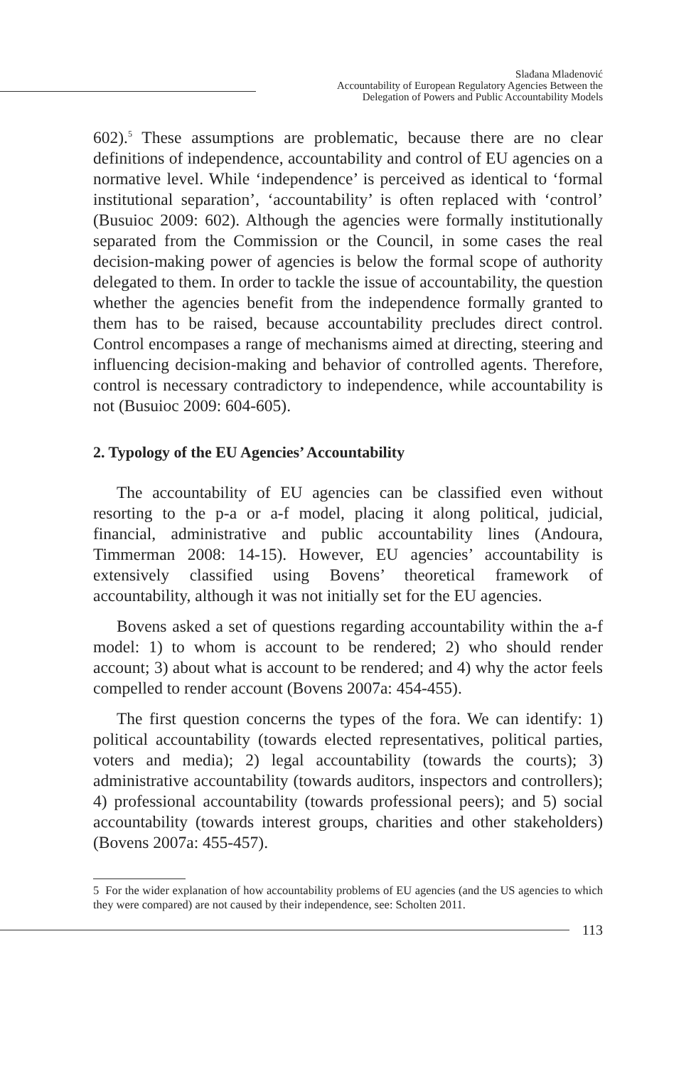Slađana Mladenović
Accountability of European Regulatory Agencies Between the
Delegation of Powers and Public Accountability Models
602).<sup>5</sup> These assumptions are problematic, because there are no clear definitions of independence, accountability and control of EU agencies on a normative level. While ‘independence’ is perceived as identical to ‘formal institutional separation’, ‘accountability’ is often replaced with ‘control’ (Busuioc 2009: 602). Although the agencies were formally institutionally separated from the Commission or the Council, in some cases the real decision-making power of agencies is below the formal scope of authority delegated to them. In order to tackle the issue of accountability, the question whether the agencies benefit from the independence formally granted to them has to be raised, because accountability precludes direct control. Control encompases a range of mechanisms aimed at directing, steering and influencing decision-making and behavior of controlled agents. Therefore, control is necessary contradictory to independence, while accountability is not (Busuioc 2009: 604-605).
2. Typology of the EU Agencies’ Accountability
The accountability of EU agencies can be classified even without resorting to the p-a or a-f model, placing it along political, judicial, financial, administrative and public accountability lines (Andoura, Timmerman 2008: 14-15). However, EU agencies’ accountability is extensively classified using Bovens’ theoretical framework of accountability, although it was not initially set for the EU agencies.
Bovens asked a set of questions regarding accountability within the a-f model: 1) to whom is account to be rendered; 2) who should render account; 3) about what is account to be rendered; and 4) why the actor feels compelled to render account (Bovens 2007a: 454-455).
The first question concerns the types of the fora. We can identify: 1) political accountability (towards elected representatives, political parties, voters and media); 2) legal accountability (towards the courts); 3) administrative accountability (towards auditors, inspectors and controllers); 4) professional accountability (towards professional peers); and 5) social accountability (towards interest groups, charities and other stakeholders) (Bovens 2007a: 455-457).
5 For the wider explanation of how accountability problems of EU agencies (and the US agencies to which they were compared) are not caused by their independence, see: Scholten 2011.
113